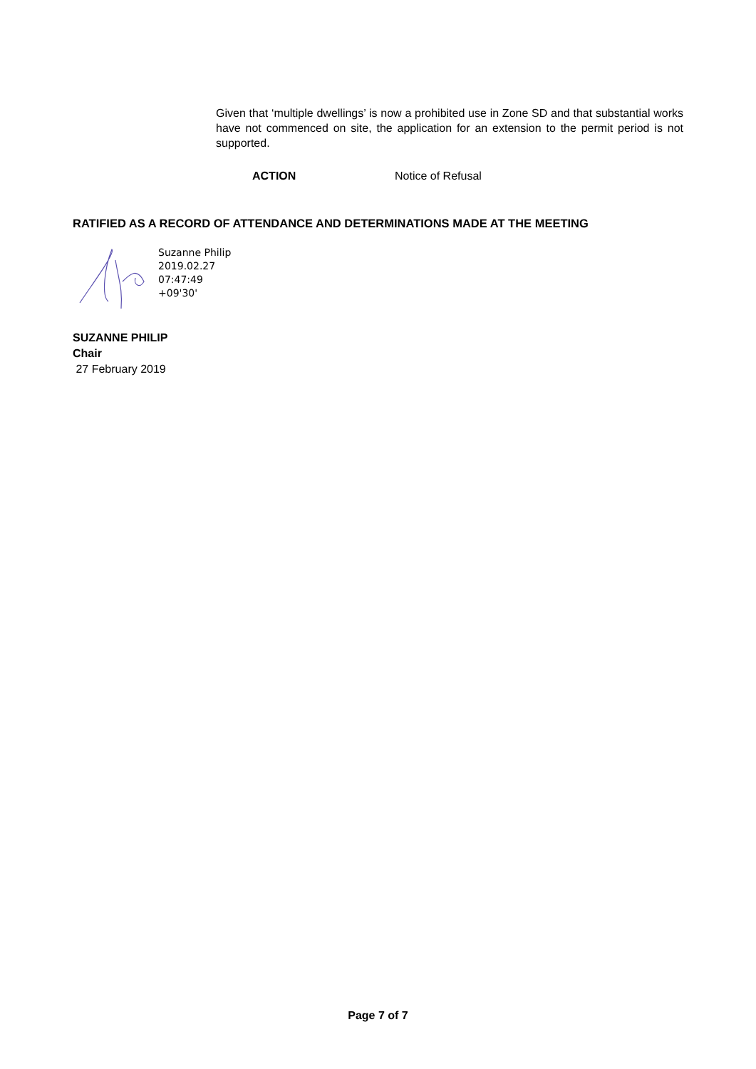Given that ‘multiple dwellings’ is now a prohibited use in Zone SD and that substantial works have not commenced on site, the application for an extension to the permit period is not supported.
ACTION Notice of Refusal
RATIFIED AS A RECORD OF ATTENDANCE AND DETERMINATIONS MADE AT THE MEETING
Suzanne Philip
2019.02.27
07:47:49
+09'30'
SUZANNE PHILIP
Chair
27 February 2019
Page 7 of 7